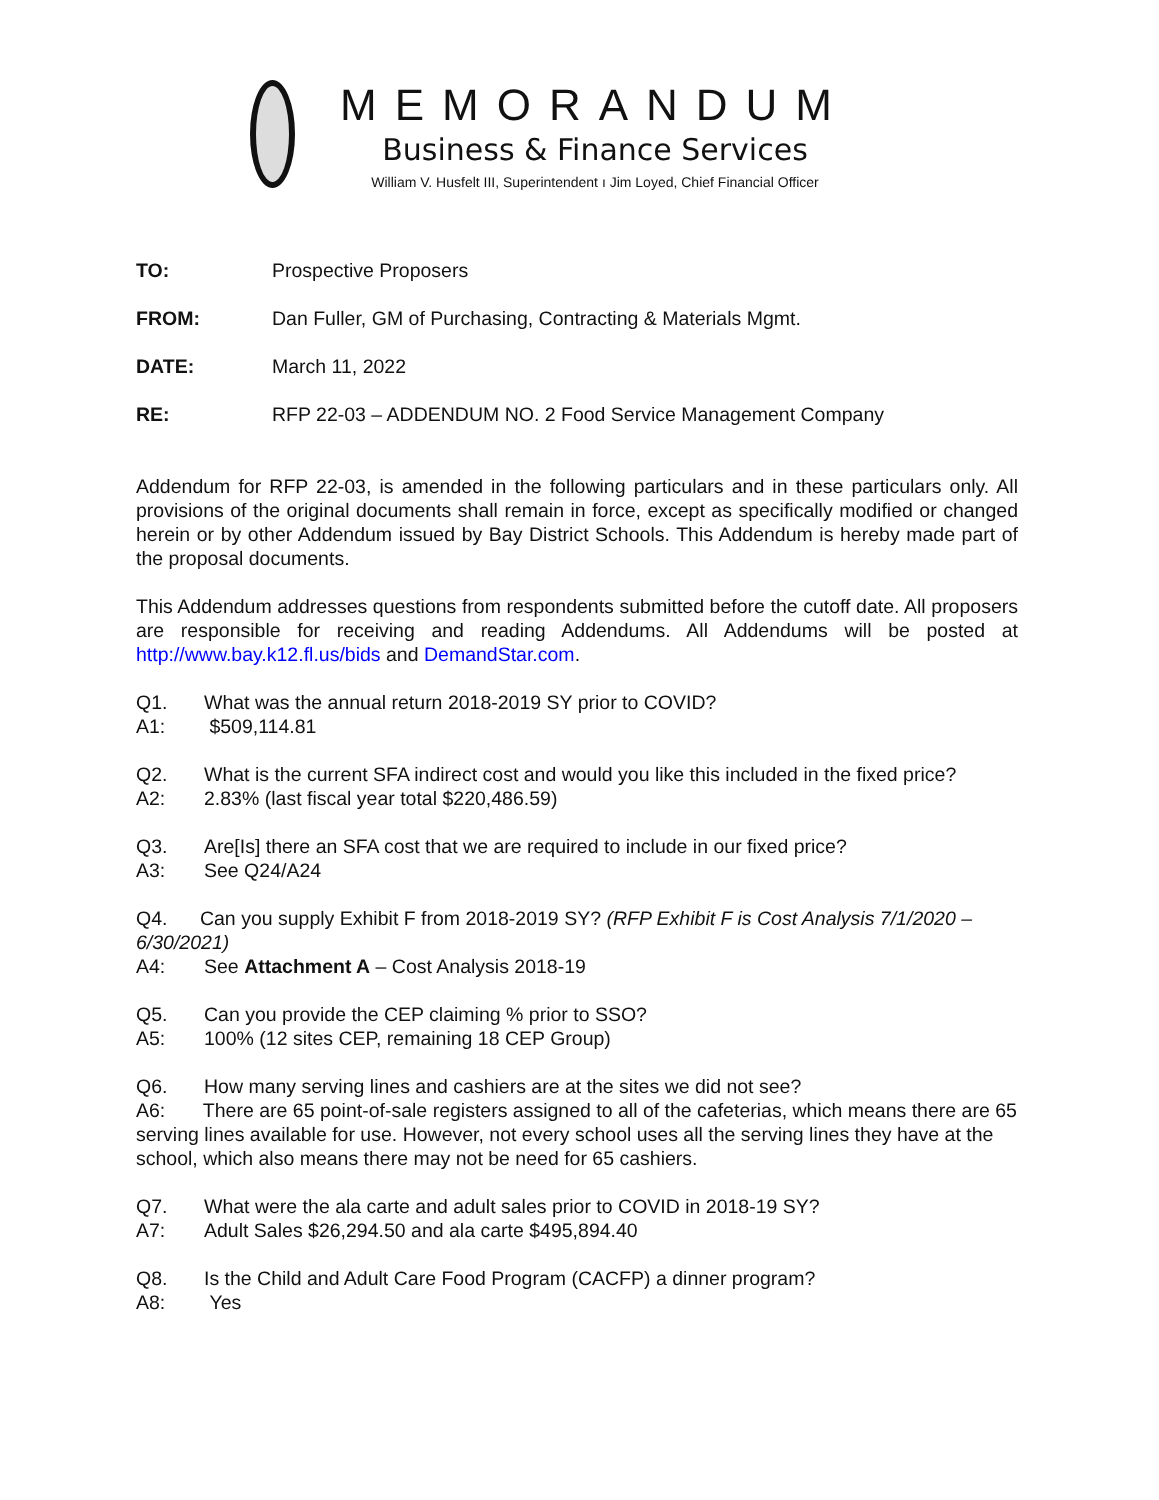MEMORANDUM
Business & Finance Services
William V. Husfelt III, Superintendent ı Jim Loyed, Chief Financial Officer
TO: Prospective Proposers
FROM: Dan Fuller, GM of Purchasing, Contracting & Materials Mgmt.
DATE: March 11, 2022
RE: RFP 22-03 – ADDENDUM NO. 2 Food Service Management Company
Addendum for RFP 22-03, is amended in the following particulars and in these particulars only. All provisions of the original documents shall remain in force, except as specifically modified or changed herein or by other Addendum issued by Bay District Schools. This Addendum is hereby made part of the proposal documents.
This Addendum addresses questions from respondents submitted before the cutoff date. All proposers are responsible for receiving and reading Addendums. All Addendums will be posted at http://www.bay.k12.fl.us/bids and DemandStar.com.
Q1. What was the annual return 2018-2019 SY prior to COVID?
A1: $509,114.81
Q2. What is the current SFA indirect cost and would you like this included in the fixed price?
A2: 2.83% (last fiscal year total $220,486.59)
Q3. Are[Is] there an SFA cost that we are required to include in our fixed price?
A3: See Q24/A24
Q4. Can you supply Exhibit F from 2018-2019 SY? (RFP Exhibit F is Cost Analysis 7/1/2020 – 6/30/2021)
A4: See Attachment A – Cost Analysis 2018-19
Q5. Can you provide the CEP claiming % prior to SSO?
A5: 100% (12 sites CEP, remaining 18 CEP Group)
Q6. How many serving lines and cashiers are at the sites we did not see?
A6: There are 65 point-of-sale registers assigned to all of the cafeterias, which means there are 65 serving lines available for use. However, not every school uses all the serving lines they have at the school, which also means there may not be need for 65 cashiers.
Q7. What were the ala carte and adult sales prior to COVID in 2018-19 SY?
A7: Adult Sales $26,294.50 and ala carte $495,894.40
Q8. Is the Child and Adult Care Food Program (CACFP) a dinner program?
A8: Yes